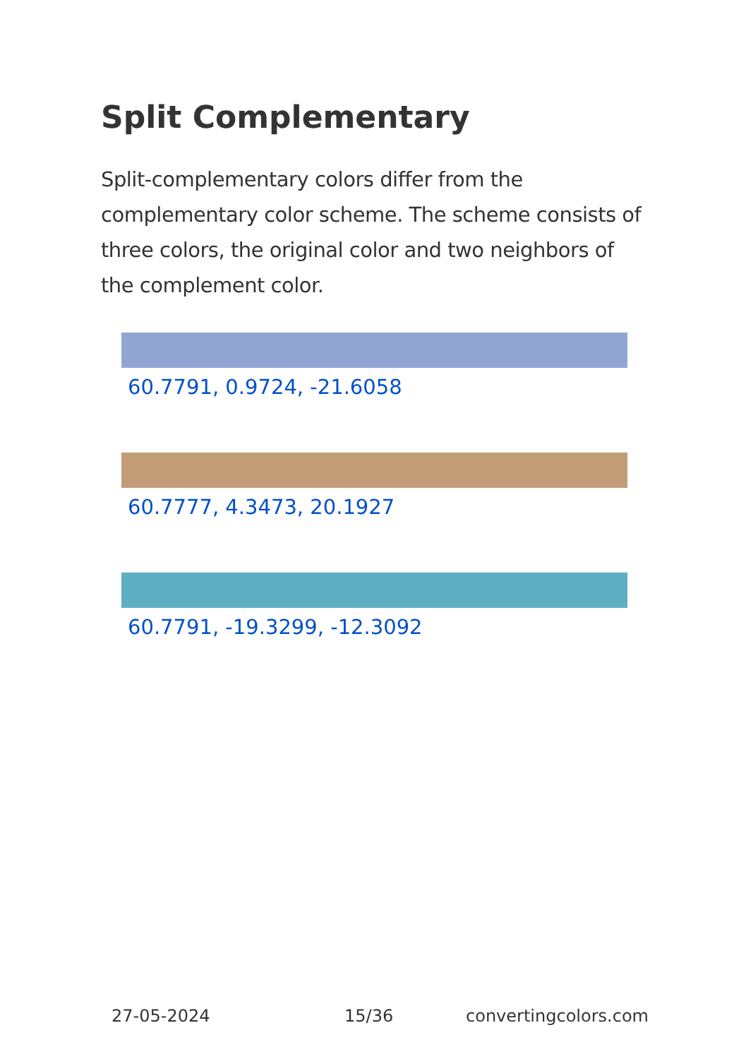Split Complementary
Split-complementary colors differ from the complementary color scheme. The scheme consists of three colors, the original color and two neighbors of the complement color.
60.7791, 0.9724, -21.6058
60.7777, 4.3473, 20.1927
60.7791, -19.3299, -12.3092
27-05-2024 15/36 convertingcolors.com